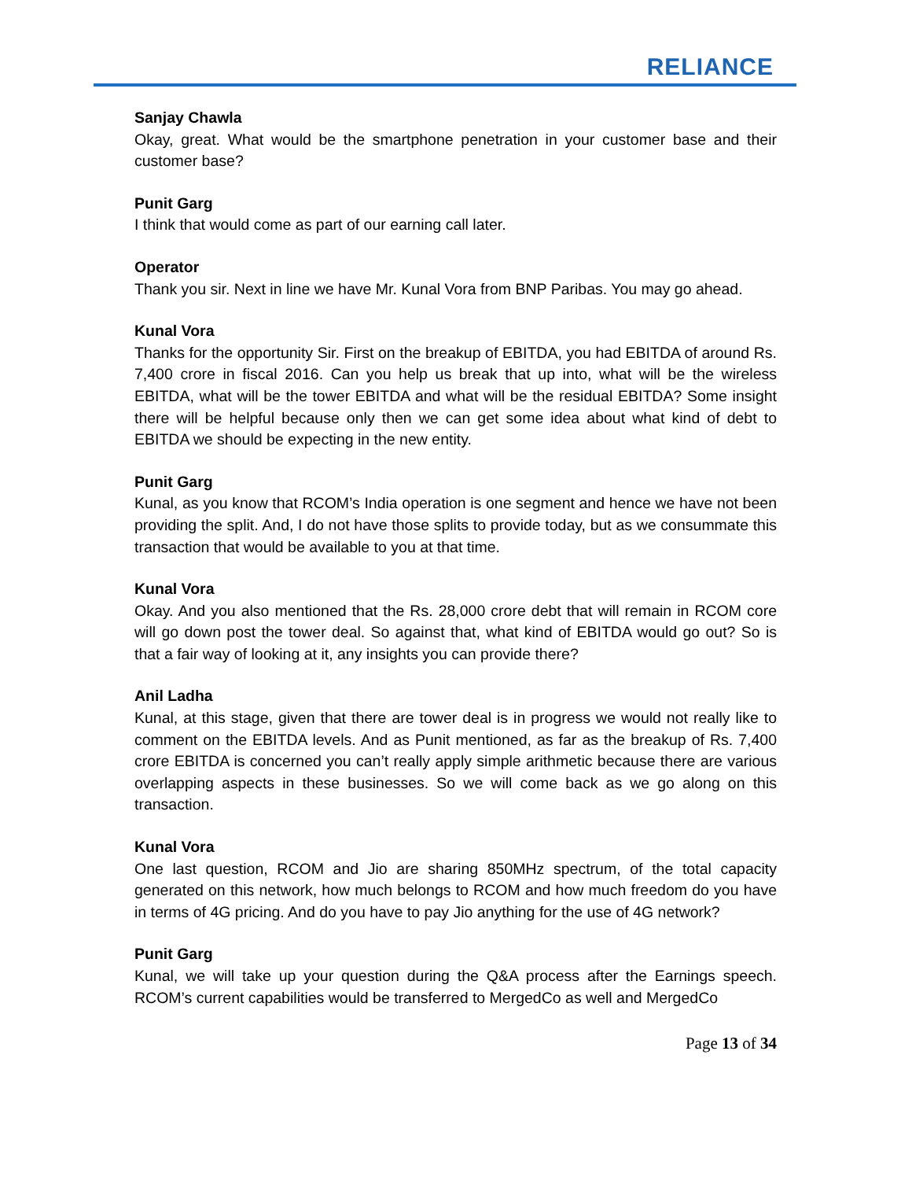RELIANCE
Sanjay Chawla
Okay, great. What would be the smartphone penetration in your customer base and their customer base?
Punit Garg
I think that would come as part of our earning call later.
Operator
Thank you sir. Next in line we have Mr. Kunal Vora from BNP Paribas. You may go ahead.
Kunal Vora
Thanks for the opportunity Sir. First on the breakup of EBITDA, you had EBITDA of around Rs. 7,400 crore in fiscal 2016. Can you help us break that up into, what will be the wireless EBITDA, what will be the tower EBITDA and what will be the residual EBITDA? Some insight there will be helpful because only then we can get some idea about what kind of debt to EBITDA we should be expecting in the new entity.
Punit Garg
Kunal, as you know that RCOM’s India operation is one segment and hence we have not been providing the split. And, I do not have those splits to provide today, but as we consummate this transaction that would be available to you at that time.
Kunal Vora
Okay. And you also mentioned that the Rs. 28,000 crore debt that will remain in RCOM core will go down post the tower deal. So against that, what kind of EBITDA would go out? So is that a fair way of looking at it, any insights you can provide there?
Anil Ladha
Kunal, at this stage, given that there are tower deal is in progress we would not really like to comment on the EBITDA levels. And as Punit mentioned, as far as the breakup of Rs. 7,400 crore EBITDA is concerned you can’t really apply simple arithmetic because there are various overlapping aspects in these businesses. So we will come back as we go along on this transaction.
Kunal Vora
One last question, RCOM and Jio are sharing 850MHz spectrum, of the total capacity generated on this network, how much belongs to RCOM and how much freedom do you have in terms of 4G pricing. And do you have to pay Jio anything for the use of 4G network?
Punit Garg
Kunal, we will take up your question during the Q&A process after the Earnings speech. RCOM’s current capabilities would be transferred to MergedCo as well and MergedCo
Page 13 of 34